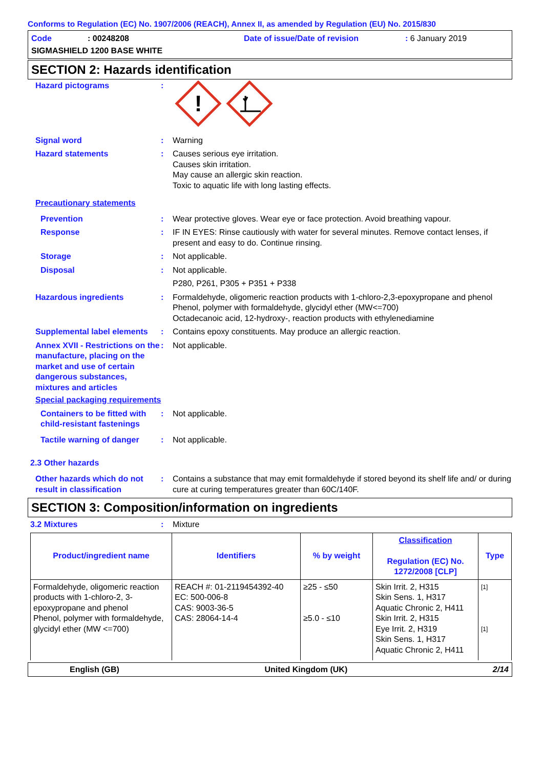Conforms to Regulation (EC) No. 1907/2006 (REACH), Annex II, as amended by Regulation (EU) No. 2015/830
Code: 00248208 Date of issue/Date of revision: 6 January 2019
SIGMASHIELD 1200 BASE WHITE
SECTION 2: Hazards identification
Hazard pictograms :
!
Signal word : Warning
Hazard statements : Causes serious eye irritation.
Causes skin irritation.
May cause an allergic skin reaction.
Toxic to aquatic life with long lasting effects.
Precautionary statements
Prevention : Wear protective gloves. Wear eye or face protection. Avoid breathing vapour.
Response : IF IN EYES: Rinse cautiously with water for several minutes. Remove contact lenses, if present and easy to do. Continue rinsing.
Storage : Not applicable.
Disposal : Not applicable.
P280, P261, P305 + P351 + P338
Hazardous ingredients : Formaldehyde, oligomeric reaction products with 1-chloro-2,3-epoxypropane and phenol
Phenol, polymer with formaldehyde, glycidyl ether (MW<=700)
Octadecanoic acid, 12-hydroxy-, reaction products with ethylenediamine
Supplemental label elements
: Contains epoxy constituents. May produce an allergic reaction.
Annex XVII - Restrictions on the manufacture, placing on the market and use of certain dangerous substances, mixtures and articles
: Not applicable.
Special packaging requirements
Containers to be fitted with child-resistant fastenings
: Not applicable.
Tactile warning of danger
: Not applicable.
2.3 Other hazards
Other hazards which do not result in classification
: Contains a substance that may emit formaldehyde if stored beyond its shelf life and/ or during cure at curing temperatures greater than 60C/140F.
SECTION 3: Composition/information on ingredients
3.2 Mixtures : Mixture
| Product/ingredient name | Identifiers | % by weight | Classification Regulation (EC) No. 1272/2008 [CLP] | Type |
| --- | --- | --- | --- | --- |
| Formaldehyde, oligomeric reaction products with 1-chloro-2, 3-epoxypropane and phenol Phenol, polymer with formaldehyde, glycidyl ether (MW <=700) | REACH #: 01-2119454392-40 EC: 500-006-8 CAS: 9003-36-5 CAS: 28064-14-4 | ≥25 - ≤50 ≥5.0 - ≤10 | Skin Irrit. 2, H315 Skin Sens. 1, H317 Aquatic Chronic 2, H411 Skin Irrit. 2, H315 Eye Irrit. 2, H319 Skin Sens. 1, H317 Aquatic Chronic 2, H411 | [1] [1] |
English (GB) United Kingdom (UK) 2/14